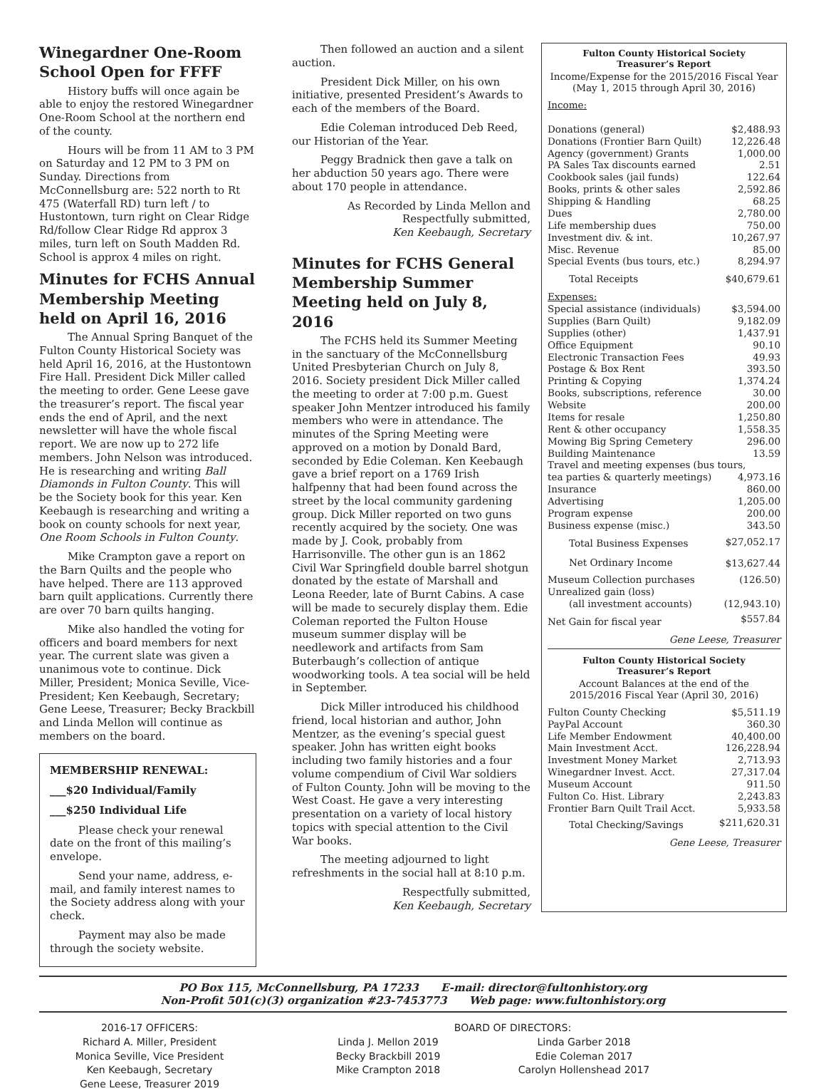Winegardner One-Room School Open for FFFF
History buffs will once again be able to enjoy the restored Winegardner One-Room School at the northern end of the county.
Hours will be from 11 AM to 3 PM on Saturday and 12 PM to 3 PM on Sunday. Directions from McConnellsburg are: 522 north to Rt 475 (Waterfall RD) turn left / to Hustontown, turn right on Clear Ridge Rd/follow Clear Ridge Rd approx 3 miles, turn left on South Madden Rd. School is approx 4 miles on right.
Minutes for FCHS Annual Membership Meeting held on April 16, 2016
The Annual Spring Banquet of the Fulton County Historical Society was held April 16, 2016, at the Hustontown Fire Hall. President Dick Miller called the meeting to order. Gene Leese gave the treasurer’s report. The fiscal year ends the end of April, and the next newsletter will have the whole fiscal report. We are now up to 272 life members. John Nelson was introduced. He is researching and writing Ball Diamonds in Fulton County. This will be the Society book for this year. Ken Keebaugh is researching and writing a book on county schools for next year, One Room Schools in Fulton County.
Mike Crampton gave a report on the Barn Quilts and the people who have helped. There are 113 approved barn quilt applications. Currently there are over 70 barn quilts hanging.
Mike also handled the voting for officers and board members for next year. The current slate was given a unanimous vote to continue. Dick Miller, President; Monica Seville, Vice-President; Ken Keebaugh, Secretary; Gene Leese, Treasurer; Becky Brackbill and Linda Mellon will continue as members on the board.
MEMBERSHIP RENEWAL:
___$20 Individual/Family
___$250 Individual Life
Please check your renewal date on the front of this mailing’s envelope.
Send your name, address, e-mail, and family interest names to the Society address along with your check.
Payment may also be made through the society website.
Then followed an auction and a silent auction.
President Dick Miller, on his own initiative, presented President’s Awards to each of the members of the Board.
Edie Coleman introduced Deb Reed, our Historian of the Year.
Peggy Bradnick then gave a talk on her abduction 50 years ago. There were about 170 people in attendance.
As Recorded by Linda Mellon and
Respectfully submitted,
Ken Keebaugh, Secretary
Minutes for FCHS General Membership Summer Meeting held on July 8, 2016
The FCHS held its Summer Meeting in the sanctuary of the McConnellsburg United Presbyterian Church on July 8, 2016. Society president Dick Miller called the meeting to order at 7:00 p.m. Guest speaker John Mentzer introduced his family members who were in attendance. The minutes of the Spring Meeting were approved on a motion by Donald Bard, seconded by Edie Coleman. Ken Keebaugh gave a brief report on a 1769 Irish halfpenny that had been found across the street by the local community gardening group. Dick Miller reported on two guns recently acquired by the society. One was made by J. Cook, probably from Harrisonville. The other gun is an 1862 Civil War Springfield double barrel shotgun donated by the estate of Marshall and Leona Reeder, late of Burnt Cabins. A case will be made to securely display them. Edie Coleman reported the Fulton House museum summer display will be needlework and artifacts from Sam Buterbaugh’s collection of antique woodworking tools. A tea social will be held in September.
Dick Miller introduced his childhood friend, local historian and author, John Mentzer, as the evening’s special guest speaker. John has written eight books including two family histories and a four volume compendium of Civil War soldiers of Fulton County. John will be moving to the West Coast. He gave a very interesting presentation on a variety of local history topics with special attention to the Civil War books.
The meeting adjourned to light refreshments in the social hall at 8:10 p.m.
Respectfully submitted,
Ken Keebaugh, Secretary
Fulton County Historical Society
Treasurer’s Report
Income/Expense for the 2015/2016 Fiscal Year
(May 1, 2015 through April 30, 2016)
| Income: | |
| Donations (general) | $2,488.93 |
| Donations (Frontier Barn Quilt) | 12,226.48 |
| Agency (government) Grants | 1,000.00 |
| PA Sales Tax discounts earned | 2.51 |
| Cookbook sales (jail funds) | 122.64 |
| Books, prints & other sales | 2,592.86 |
| Shipping & Handling | 68.25 |
| Dues | 2,780.00 |
| Life membership dues | 750.00 |
| Investment div. & int. | 10,267.97 |
| Misc. Revenue | 85.00 |
| Special Events (bus tours, etc.) | 8,294.97 |
| Total Receipts | $40,679.61 |
| Expenses: | |
| Special assistance (individuals) | $3,594.00 |
| Supplies (Barn Quilt) | 9,182.09 |
| Supplies (other) | 1,437.91 |
| Office Equipment | 90.10 |
| Electronic Transaction Fees | 49.93 |
| Postage & Box Rent | 393.50 |
| Printing & Copying | 1,374.24 |
| Books, subscriptions, reference | 30.00 |
| Website | 200.00 |
| Items for resale | 1,250.80 |
| Rent & other occupancy | 1,558.35 |
| Mowing Big Spring Cemetery | 296.00 |
| Building Maintenance | 13.59 |
| Travel and meeting expenses (bus tours, | |
| tea parties & quarterly meetings) | 4,973.16 |
| Insurance | 860.00 |
| Advertising | 1,205.00 |
| Program expense | 200.00 |
| Business expense (misc.) | 343.50 |
| Total Business Expenses | $27,052.17 |
| Net Ordinary Income | $13,627.44 |
| Museum Collection purchases | (126.50) |
| Unrealized gain (loss) | |
| (all investment accounts) | (12,943.10) |
| Net Gain for fiscal year | $557.84 |
Gene Leese, Treasurer
Fulton County Historical Society
Treasurer’s Report
Account Balances at the end of the
2015/2016 Fiscal Year (April 30, 2016)
| Fulton County Checking | $5,511.19 |
| PayPal Account | 360.30 |
| Life Member Endowment | 40,400.00 |
| Main Investment Acct. | 126,228.94 |
| Investment Money Market | 2,713.93 |
| Winegardner Invest. Acct. | 27,317.04 |
| Museum Account | 911.50 |
| Fulton Co. Hist. Library | 2,243.83 |
| Frontier Barn Quilt Trail Acct. | 5,933.58 |
| Total Checking/Savings | $211,620.31 |
Gene Leese, Treasurer
PO Box 115, McConnellsburg, PA 17233 E-mail: director@fultonhistory.org
Non-Profit 501(c)(3) organization #23-7453773 Web page: www.fultonhistory.org
2016-17 OFFICERS:
Richard A. Miller, President
Monica Seville, Vice President
Ken Keebaugh, Secretary
Gene Leese, Treasurer 2019
BOARD OF DIRECTORS:
Linda J. Mellon 2019
Becky Brackbill 2019
Mike Crampton 2018
Linda Garber 2018
Edie Coleman 2017
Carolyn Hollenshead 2017